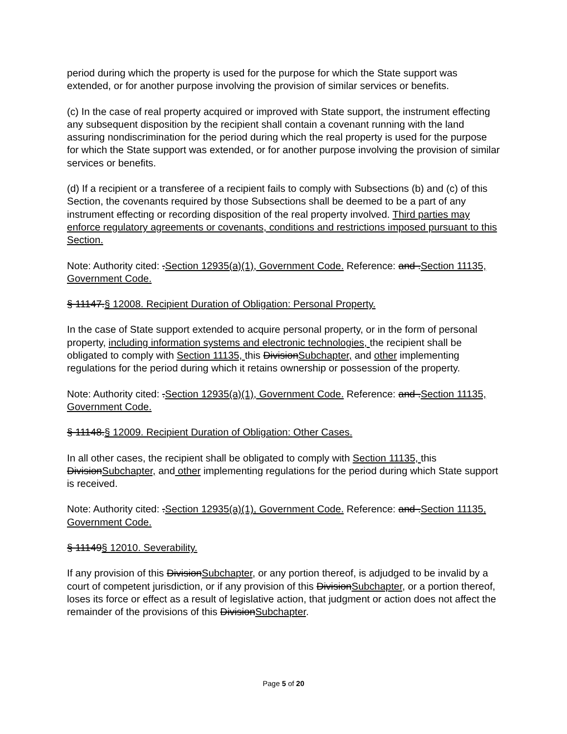period during which the property is used for the purpose for which the State support was extended, or for another purpose involving the provision of similar services or benefits.
(c) In the case of real property acquired or improved with State support, the instrument effecting any subsequent disposition by the recipient shall contain a covenant running with the land assuring nondiscrimination for the period during which the real property is used for the purpose for which the State support was extended, or for another purpose involving the provision of similar services or benefits.
(d) If a recipient or a transferee of a recipient fails to comply with Subsections (b) and (c) of this Section, the covenants required by those Subsections shall be deemed to be a part of any instrument effecting or recording disposition of the real property involved. Third parties may enforce regulatory agreements or covenants, conditions and restrictions imposed pursuant to this Section.
Note: Authority cited: .Section 12935(a)(1), Government Code. Reference: and .Section 11135, Government Code.
§ 11147.§ 12008. Recipient Duration of Obligation: Personal Property.
In the case of State support extended to acquire personal property, or in the form of personal property, including information systems and electronic technologies, the recipient shall be obligated to comply with Section 11135, this DivisionSubchapter, and other implementing regulations for the period during which it retains ownership or possession of the property.
Note: Authority cited: .Section 12935(a)(1), Government Code. Reference: and .Section 11135, Government Code.
§ 11148.§ 12009. Recipient Duration of Obligation: Other Cases.
In all other cases, the recipient shall be obligated to comply with Section 11135, this DivisionSubchapter, and other implementing regulations for the period during which State support is received.
Note: Authority cited: .Section 12935(a)(1), Government Code. Reference: and .Section 11135, Government Code.
§ 11149§ 12010. Severability.
If any provision of this DivisionSubchapter, or any portion thereof, is adjudged to be invalid by a court of competent jurisdiction, or if any provision of this DivisionSubchapter, or a portion thereof, loses its force or effect as a result of legislative action, that judgment or action does not affect the remainder of the provisions of this DivisionSubchapter.
Page 5 of 20